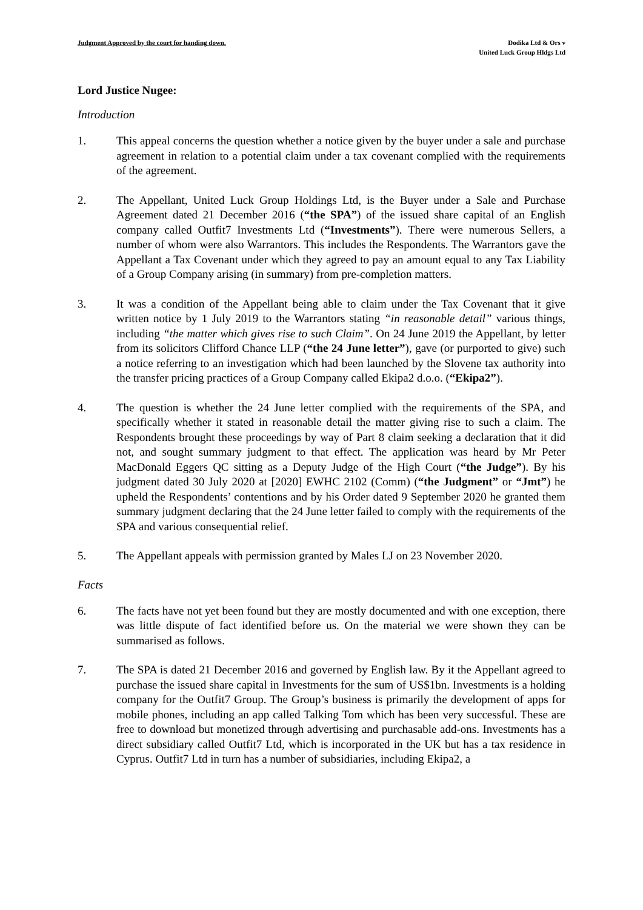Judgment Approved by the court for handing down.
Dodika Ltd & Ors v
United Luck Group Hldgs Ltd
Lord Justice Nugee:
Introduction
1. This appeal concerns the question whether a notice given by the buyer under a sale and purchase agreement in relation to a potential claim under a tax covenant complied with the requirements of the agreement.
2. The Appellant, United Luck Group Holdings Ltd, is the Buyer under a Sale and Purchase Agreement dated 21 December 2016 (“the SPA”) of the issued share capital of an English company called Outfit7 Investments Ltd (“Investments”). There were numerous Sellers, a number of whom were also Warrantors. This includes the Respondents. The Warrantors gave the Appellant a Tax Covenant under which they agreed to pay an amount equal to any Tax Liability of a Group Company arising (in summary) from pre-completion matters.
3. It was a condition of the Appellant being able to claim under the Tax Covenant that it give written notice by 1 July 2019 to the Warrantors stating “in reasonable detail” various things, including “the matter which gives rise to such Claim”. On 24 June 2019 the Appellant, by letter from its solicitors Clifford Chance LLP (“the 24 June letter”), gave (or purported to give) such a notice referring to an investigation which had been launched by the Slovene tax authority into the transfer pricing practices of a Group Company called Ekipa2 d.o.o. (“Ekipa2”).
4. The question is whether the 24 June letter complied with the requirements of the SPA, and specifically whether it stated in reasonable detail the matter giving rise to such a claim. The Respondents brought these proceedings by way of Part 8 claim seeking a declaration that it did not, and sought summary judgment to that effect. The application was heard by Mr Peter MacDonald Eggers QC sitting as a Deputy Judge of the High Court (“the Judge”). By his judgment dated 30 July 2020 at [2020] EWHC 2102 (Comm) (“the Judgment” or “Jmt”) he upheld the Respondents’ contentions and by his Order dated 9 September 2020 he granted them summary judgment declaring that the 24 June letter failed to comply with the requirements of the SPA and various consequential relief.
5. The Appellant appeals with permission granted by Males LJ on 23 November 2020.
Facts
6. The facts have not yet been found but they are mostly documented and with one exception, there was little dispute of fact identified before us. On the material we were shown they can be summarised as follows.
7. The SPA is dated 21 December 2016 and governed by English law. By it the Appellant agreed to purchase the issued share capital in Investments for the sum of US$1bn. Investments is a holding company for the Outfit7 Group. The Group’s business is primarily the development of apps for mobile phones, including an app called Talking Tom which has been very successful. These are free to download but monetized through advertising and purchasable add-ons. Investments has a direct subsidiary called Outfit7 Ltd, which is incorporated in the UK but has a tax residence in Cyprus. Outfit7 Ltd in turn has a number of subsidiaries, including Ekipa2, a